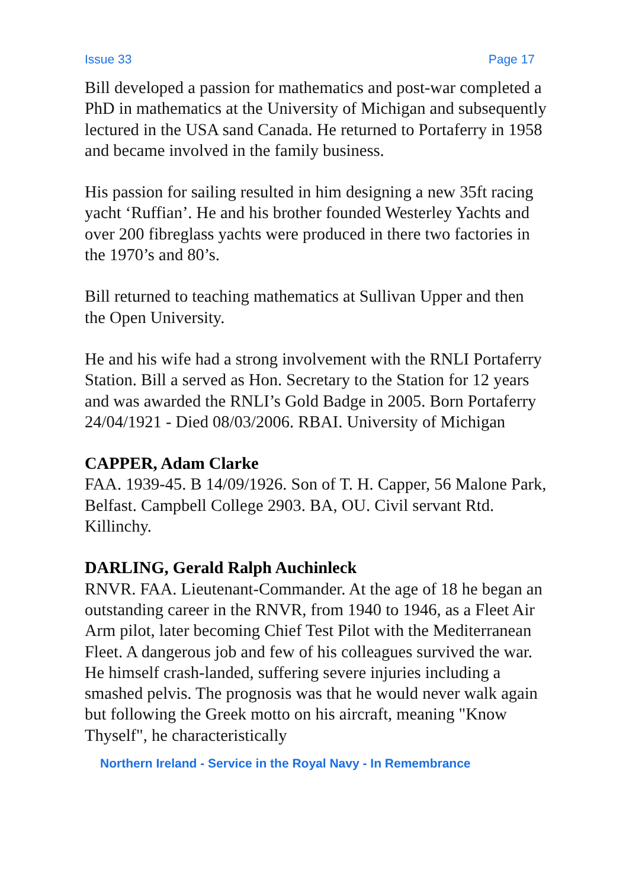Issue 33 Page 17
Bill developed a passion for mathematics and post-war completed a PhD in mathematics at the University of Michigan and subsequently lectured in the USA sand Canada. He returned to Portaferry in 1958 and became involved in the family business.
His passion for sailing resulted in him designing a new 35ft racing yacht ‘Ruffian’. He and his brother founded Westerley Yachts and over 200 fibreglass yachts were produced in there two factories in the 1970’s and 80’s.
Bill returned to teaching mathematics at Sullivan Upper and then the Open University.
He and his wife had a strong involvement with the RNLI Portaferry Station. Bill a served as Hon. Secretary to the Station for 12 years and was awarded the RNLI’s Gold Badge in 2005. Born Portaferry 24/04/1921 - Died 08/03/2006. RBAI. University of Michigan
CAPPER, Adam Clarke
FAA. 1939-45. B 14/09/1926. Son of T. H. Capper, 56 Malone Park, Belfast. Campbell College 2903. BA, OU. Civil servant Rtd. Killinchy.
DARLING, Gerald Ralph Auchinleck
RNVR. FAA. Lieutenant-Commander. At the age of 18 he began an outstanding career in the RNVR, from 1940 to 1946, as a Fleet Air Arm pilot, later becoming Chief Test Pilot with the Mediterranean Fleet. A dangerous job and few of his colleagues survived the war. He himself crash-landed, suffering severe injuries including a smashed pelvis. The prognosis was that he would never walk again but following the Greek motto on his aircraft, meaning "Know Thyself", he characteristically
Northern Ireland - Service in the Royal Navy - In Remembrance